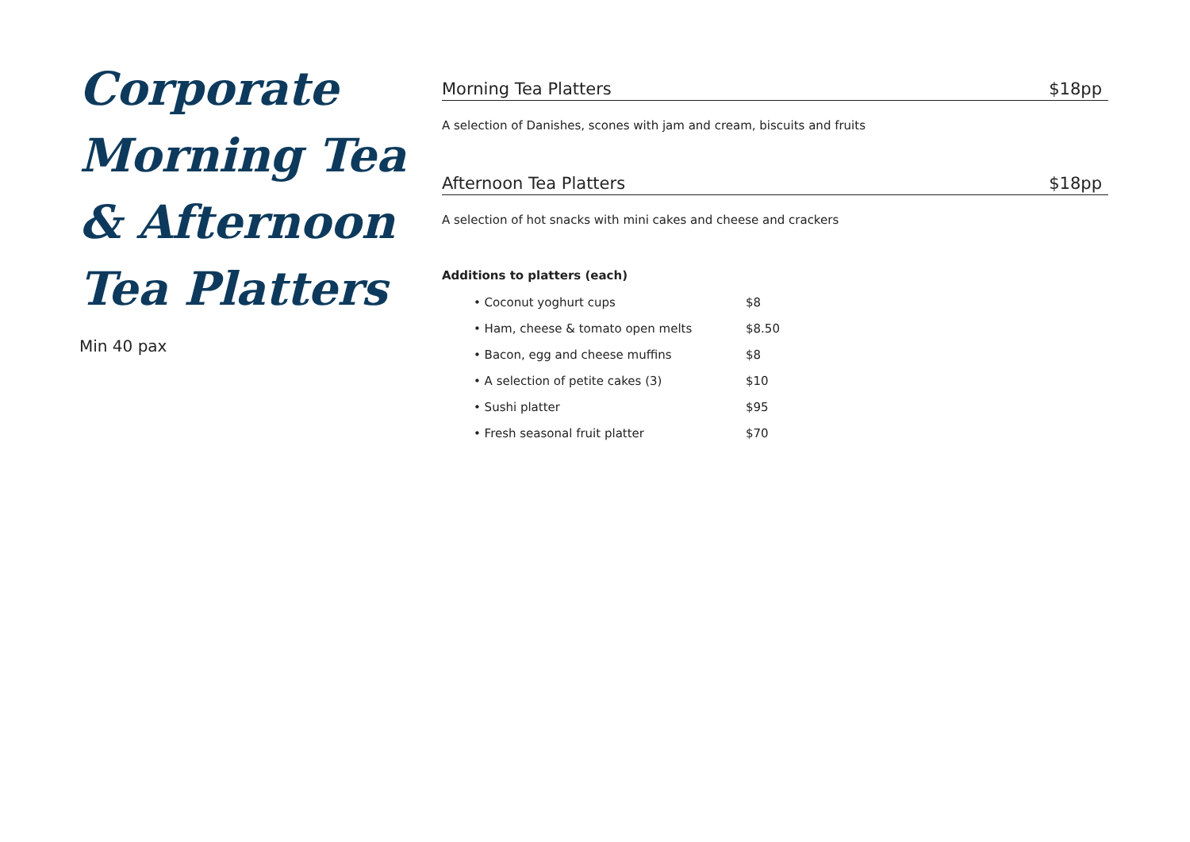Corporate
Morning Tea
& Afternoon
Tea Platters
Min 40 pax
Morning Tea Platters $18pp
A selection of Danishes, scones with jam and cream, biscuits and fruits
Afternoon Tea Platters $18pp
A selection of hot snacks with mini cakes and cheese and crackers
Additions to platters (each)
• Coconut yoghurt cups $8
• Ham, cheese & tomato open melts $8.50
• Bacon, egg and cheese muffins $8
• A selection of petite cakes (3) $10
• Sushi platter $95
• Fresh seasonal fruit platter $70